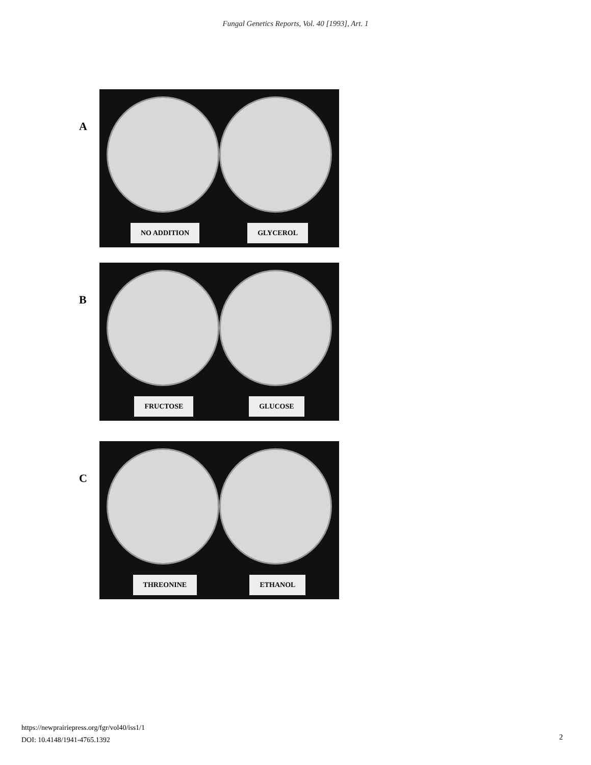Fungal Genetics Reports, Vol. 40 [1993], Art. 1
A
NO ADDITION GLYCEROL
B
FRUCTOSE GLUCOSE
C
THREONINE ETHANOL
https://newprairiepress.org/fgr/vol40/iss1/1
DOI: 10.4148/1941-4765.1392
2